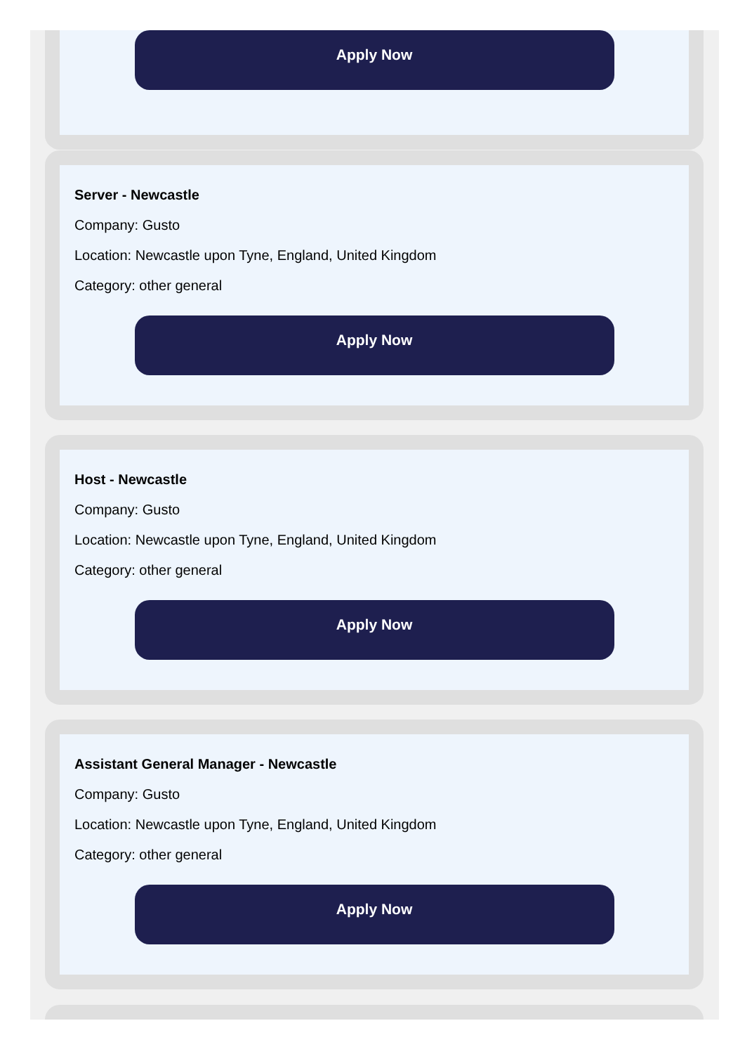Apply Now
Server - Newcastle
Company: Gusto
Location: Newcastle upon Tyne, England, United Kingdom
Category: other general
Apply Now
Host - Newcastle
Company: Gusto
Location: Newcastle upon Tyne, England, United Kingdom
Category: other general
Apply Now
Assistant General Manager - Newcastle
Company: Gusto
Location: Newcastle upon Tyne, England, United Kingdom
Category: other general
Apply Now